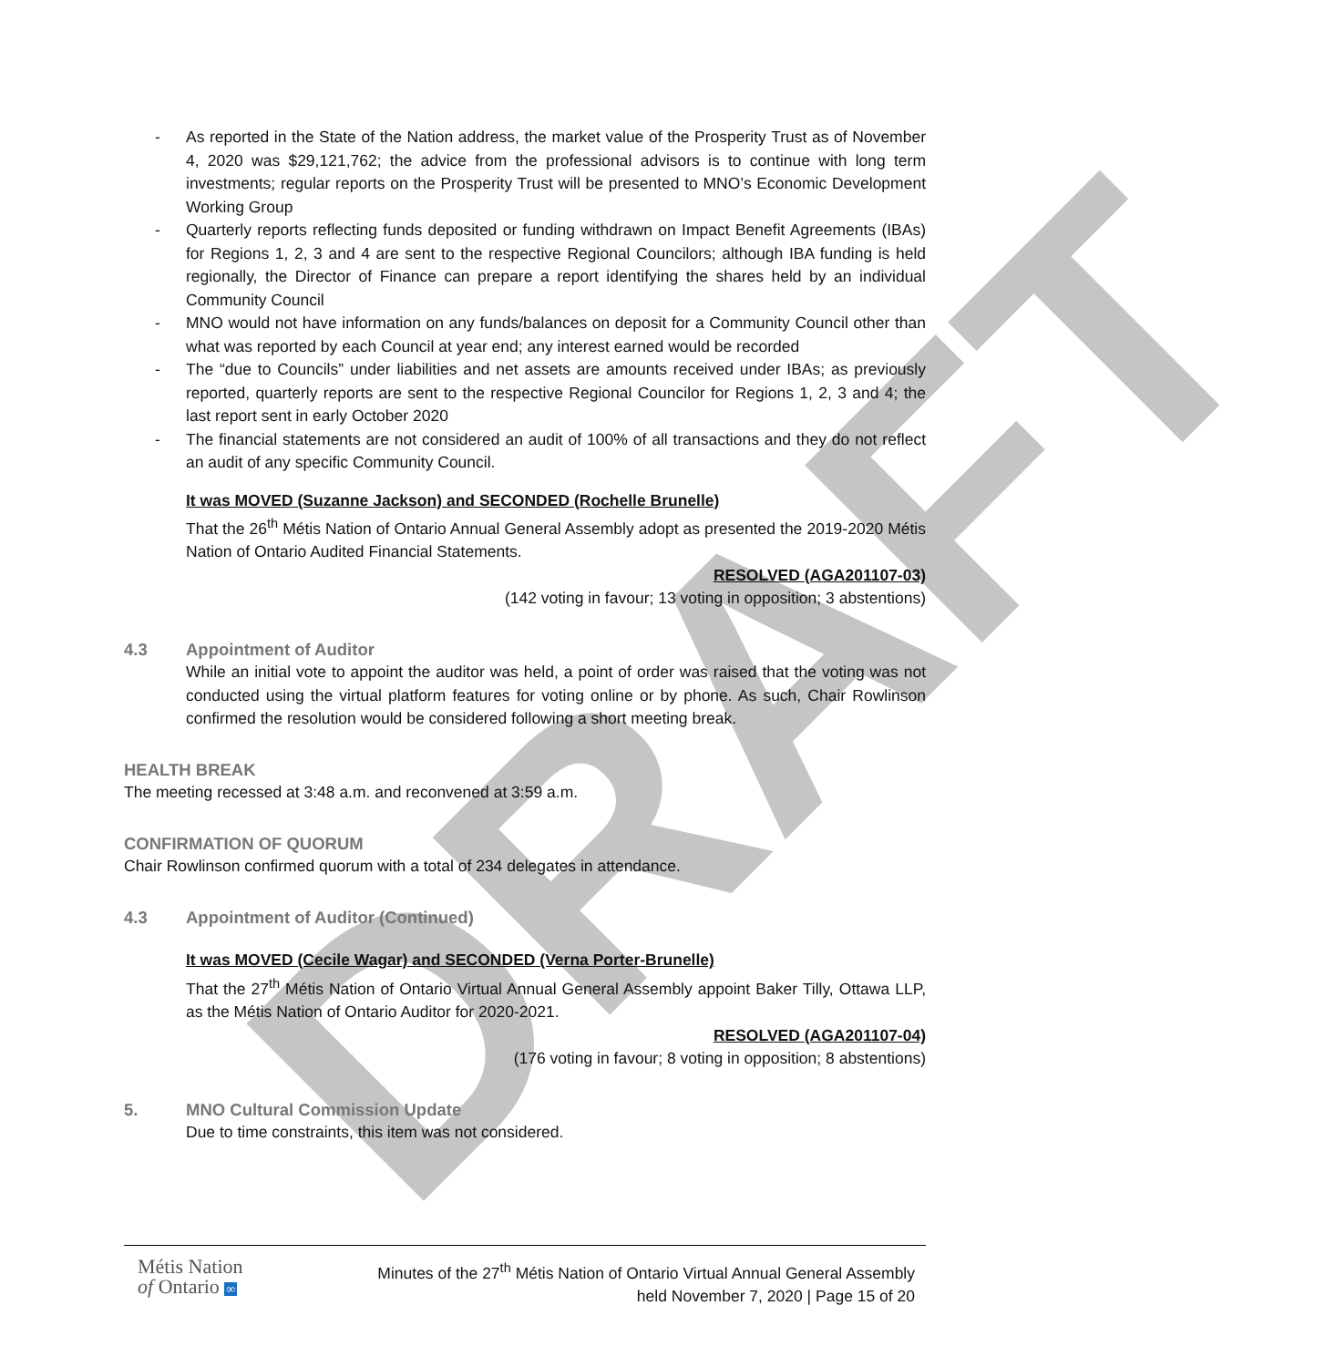DRAFT
- As reported in the State of the Nation address, the market value of the Prosperity Trust as of November 4, 2020 was $29,121,762; the advice from the professional advisors is to continue with long term investments; regular reports on the Prosperity Trust will be presented to MNO’s Economic Development Working Group
- Quarterly reports reflecting funds deposited or funding withdrawn on Impact Benefit Agreements (IBAs) for Regions 1, 2, 3 and 4 are sent to the respective Regional Councilors; although IBA funding is held regionally, the Director of Finance can prepare a report identifying the shares held by an individual Community Council
- MNO would not have information on any funds/balances on deposit for a Community Council other than what was reported by each Council at year end; any interest earned would be recorded
- The “due to Councils” under liabilities and net assets are amounts received under IBAs; as previously reported, quarterly reports are sent to the respective Regional Councilor for Regions 1, 2, 3 and 4; the last report sent in early October 2020
- The financial statements are not considered an audit of 100% of all transactions and they do not reflect an audit of any specific Community Council.
It was MOVED (Suzanne Jackson) and SECONDED (Rochelle Brunelle)
That the 26<sup>th</sup> Métis Nation of Ontario Annual General Assembly adopt as presented the 2019-2020 Métis Nation of Ontario Audited Financial Statements.
RESOLVED (AGA201107-03)
(142 voting in favour; 13 voting in opposition; 3 abstentions)
4.3 Appointment of Auditor
While an initial vote to appoint the auditor was held, a point of order was raised that the voting was not conducted using the virtual platform features for voting online or by phone. As such, Chair Rowlinson confirmed the resolution would be considered following a short meeting break.
HEALTH BREAK
The meeting recessed at 3:48 a.m. and reconvened at 3:59 a.m.
CONFIRMATION OF QUORUM
Chair Rowlinson confirmed quorum with a total of 234 delegates in attendance.
4.3 Appointment of Auditor (Continued)
It was MOVED (Cecile Wagar) and SECONDED (Verna Porter-Brunelle)
That the 27<sup>th</sup> Métis Nation of Ontario Virtual Annual General Assembly appoint Baker Tilly, Ottawa LLP, as the Métis Nation of Ontario Auditor for 2020-2021.
RESOLVED (AGA201107-04)
(176 voting in favour; 8 voting in opposition; 8 abstentions)
5. MNO Cultural Commission Update
Due to time constraints, this item was not considered.
Métis Nation
of Ontario ∞
Minutes of the 27<sup>th</sup> Métis Nation of Ontario Virtual Annual General Assembly
held November 7, 2020 | Page 15 of 20